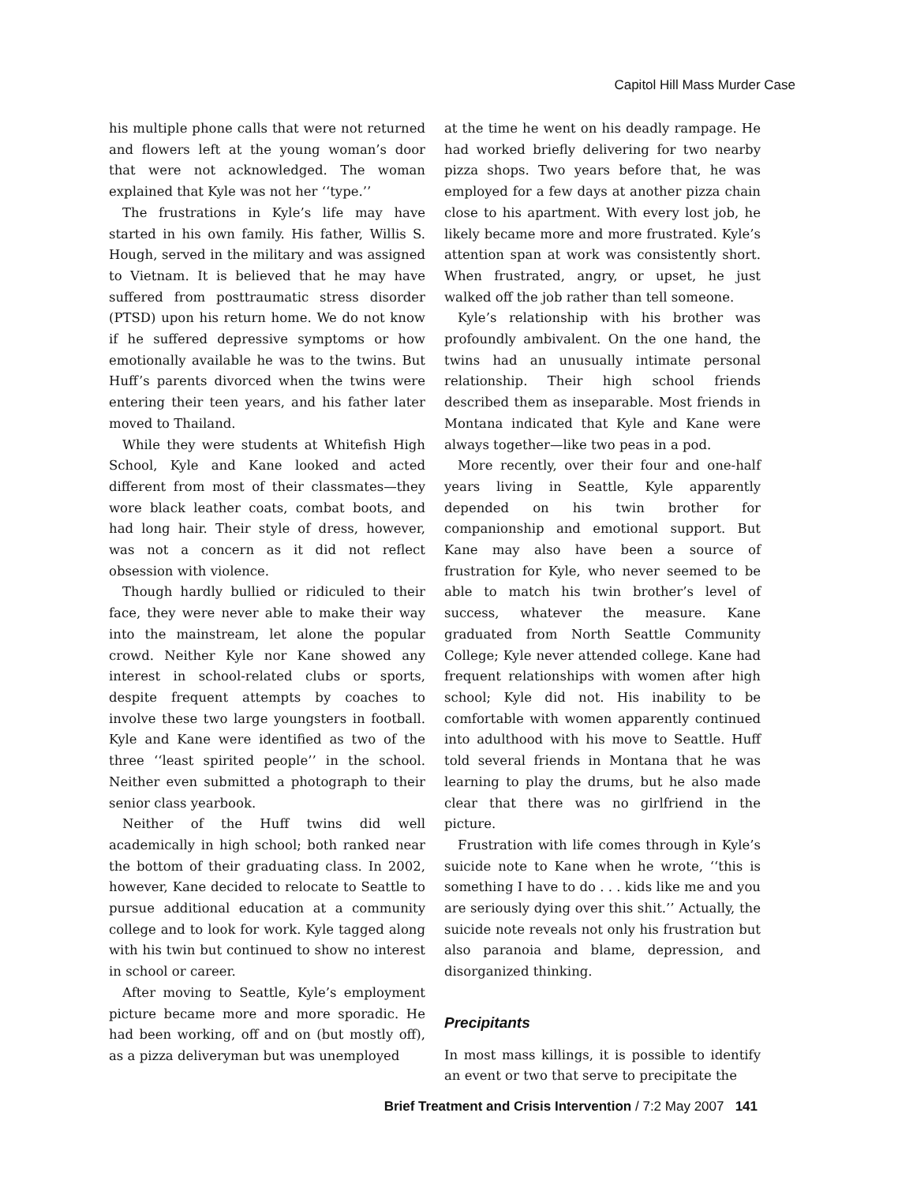Capitol Hill Mass Murder Case
his multiple phone calls that were not returned and flowers left at the young woman’s door that were not acknowledged. The woman explained that Kyle was not her ‘‘type.’’
The frustrations in Kyle’s life may have started in his own family. His father, Willis S. Hough, served in the military and was assigned to Vietnam. It is believed that he may have suffered from posttraumatic stress disorder (PTSD) upon his return home. We do not know if he suffered depressive symptoms or how emotionally available he was to the twins. But Huff’s parents divorced when the twins were entering their teen years, and his father later moved to Thailand.
While they were students at Whitefish High School, Kyle and Kane looked and acted different from most of their classmates—they wore black leather coats, combat boots, and had long hair. Their style of dress, however, was not a concern as it did not reflect obsession with violence.
Though hardly bullied or ridiculed to their face, they were never able to make their way into the mainstream, let alone the popular crowd. Neither Kyle nor Kane showed any interest in school-related clubs or sports, despite frequent attempts by coaches to involve these two large youngsters in football. Kyle and Kane were identified as two of the three ‘‘least spirited people’’ in the school. Neither even submitted a photograph to their senior class yearbook.
Neither of the Huff twins did well academically in high school; both ranked near the bottom of their graduating class. In 2002, however, Kane decided to relocate to Seattle to pursue additional education at a community college and to look for work. Kyle tagged along with his twin but continued to show no interest in school or career.
After moving to Seattle, Kyle’s employment picture became more and more sporadic. He had been working, off and on (but mostly off), as a pizza deliveryman but was unemployed
at the time he went on his deadly rampage. He had worked briefly delivering for two nearby pizza shops. Two years before that, he was employed for a few days at another pizza chain close to his apartment. With every lost job, he likely became more and more frustrated. Kyle’s attention span at work was consistently short. When frustrated, angry, or upset, he just walked off the job rather than tell someone.
Kyle’s relationship with his brother was profoundly ambivalent. On the one hand, the twins had an unusually intimate personal relationship. Their high school friends described them as inseparable. Most friends in Montana indicated that Kyle and Kane were always together—like two peas in a pod.
More recently, over their four and one-half years living in Seattle, Kyle apparently depended on his twin brother for companionship and emotional support. But Kane may also have been a source of frustration for Kyle, who never seemed to be able to match his twin brother’s level of success, whatever the measure. Kane graduated from North Seattle Community College; Kyle never attended college. Kane had frequent relationships with women after high school; Kyle did not. His inability to be comfortable with women apparently continued into adulthood with his move to Seattle. Huff told several friends in Montana that he was learning to play the drums, but he also made clear that there was no girlfriend in the picture.
Frustration with life comes through in Kyle’s suicide note to Kane when he wrote, ‘‘this is something I have to do . . . kids like me and you are seriously dying over this shit.’’ Actually, the suicide note reveals not only his frustration but also paranoia and blame, depression, and disorganized thinking.
Precipitants
In most mass killings, it is possible to identify an event or two that serve to precipitate the
Brief Treatment and Crisis Intervention / 7:2 May 2007 141